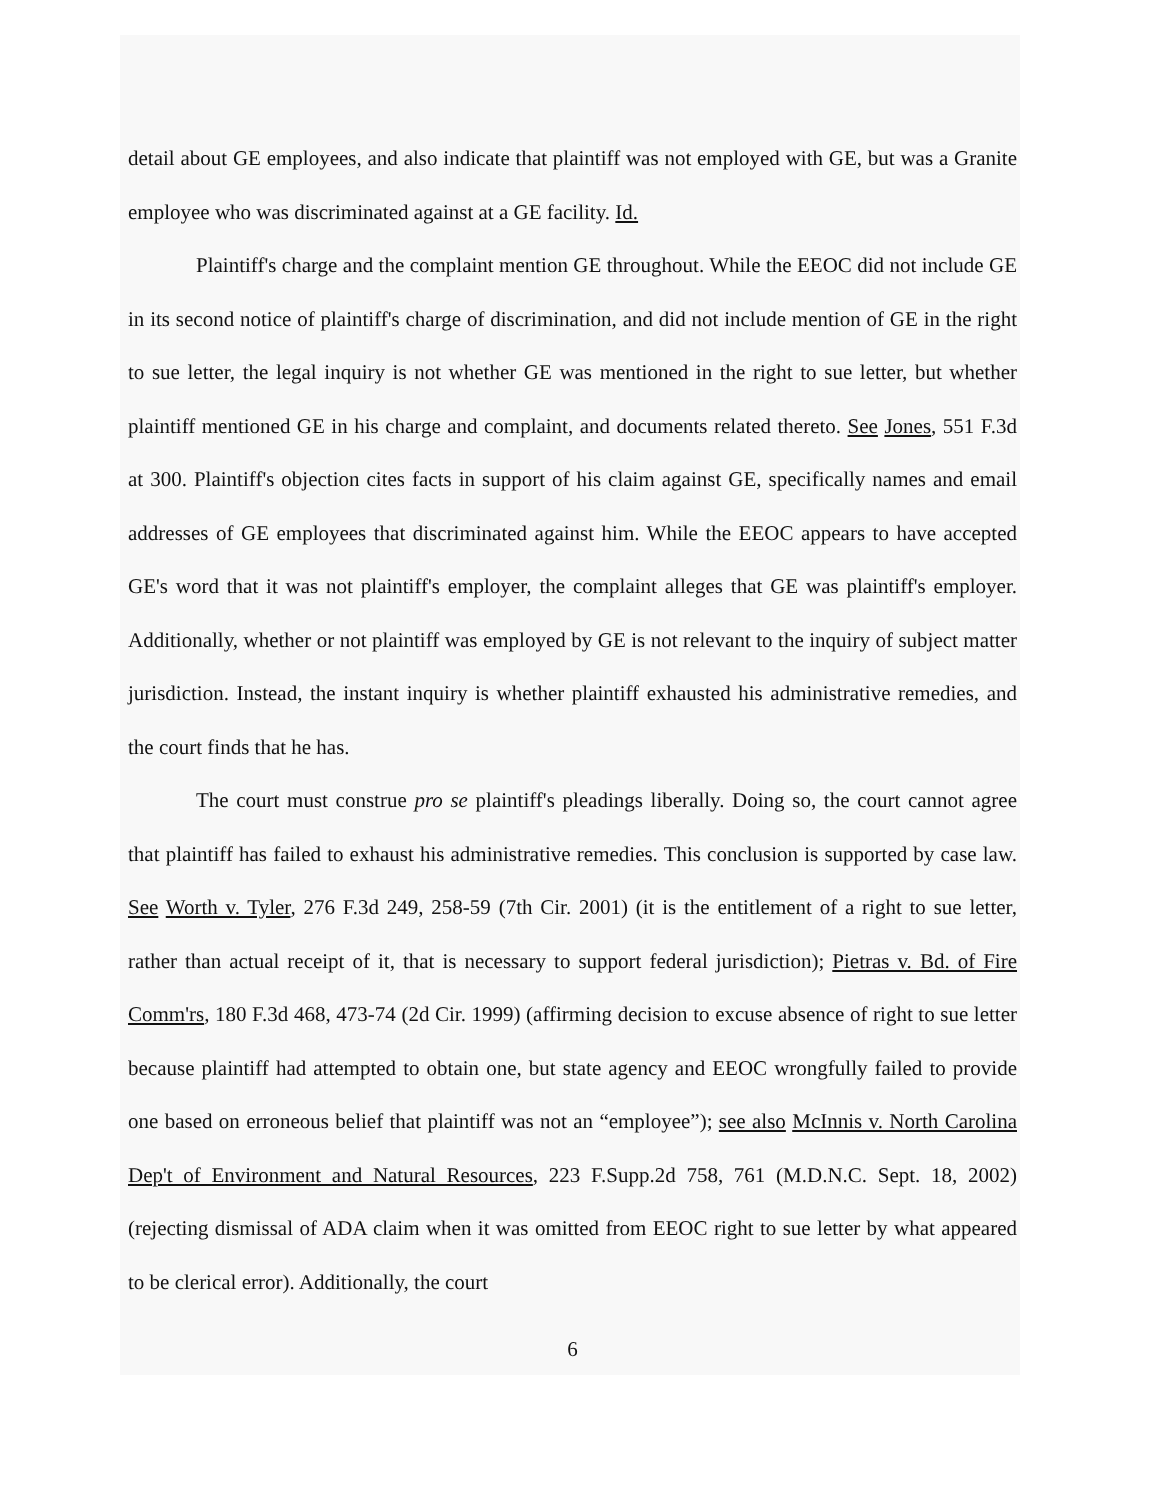detail about GE employees, and also indicate that plaintiff was not employed with GE, but was a Granite employee who was discriminated against at a GE facility. Id.
Plaintiff's charge and the complaint mention GE throughout. While the EEOC did not include GE in its second notice of plaintiff's charge of discrimination, and did not include mention of GE in the right to sue letter, the legal inquiry is not whether GE was mentioned in the right to sue letter, but whether plaintiff mentioned GE in his charge and complaint, and documents related thereto. See Jones, 551 F.3d at 300. Plaintiff's objection cites facts in support of his claim against GE, specifically names and email addresses of GE employees that discriminated against him. While the EEOC appears to have accepted GE's word that it was not plaintiff's employer, the complaint alleges that GE was plaintiff's employer. Additionally, whether or not plaintiff was employed by GE is not relevant to the inquiry of subject matter jurisdiction. Instead, the instant inquiry is whether plaintiff exhausted his administrative remedies, and the court finds that he has.
The court must construe pro se plaintiff's pleadings liberally. Doing so, the court cannot agree that plaintiff has failed to exhaust his administrative remedies. This conclusion is supported by case law. See Worth v. Tyler, 276 F.3d 249, 258-59 (7th Cir. 2001) (it is the entitlement of a right to sue letter, rather than actual receipt of it, that is necessary to support federal jurisdiction); Pietras v. Bd. of Fire Comm'rs, 180 F.3d 468, 473-74 (2d Cir. 1999) (affirming decision to excuse absence of right to sue letter because plaintiff had attempted to obtain one, but state agency and EEOC wrongfully failed to provide one based on erroneous belief that plaintiff was not an “employee”); see also McInnis v. North Carolina Dep't of Environment and Natural Resources, 223 F.Supp.2d 758, 761 (M.D.N.C. Sept. 18, 2002) (rejecting dismissal of ADA claim when it was omitted from EEOC right to sue letter by what appeared to be clerical error). Additionally, the court
6